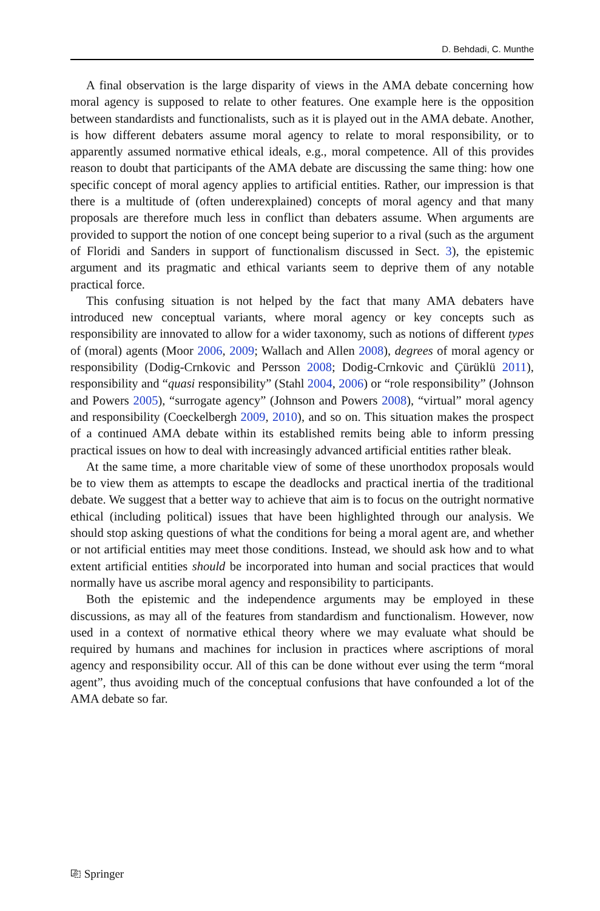D. Behdadi, C. Munthe
A final observation is the large disparity of views in the AMA debate concerning how moral agency is supposed to relate to other features. One example here is the opposition between standardists and functionalists, such as it is played out in the AMA debate. Another, is how different debaters assume moral agency to relate to moral responsibility, or to apparently assumed normative ethical ideals, e.g., moral competence. All of this provides reason to doubt that participants of the AMA debate are discussing the same thing: how one specific concept of moral agency applies to artificial entities. Rather, our impression is that there is a multitude of (often underexplained) concepts of moral agency and that many proposals are therefore much less in conflict than debaters assume. When arguments are provided to support the notion of one concept being superior to a rival (such as the argument of Floridi and Sanders in support of functionalism discussed in Sect. 3), the epistemic argument and its pragmatic and ethical variants seem to deprive them of any notable practical force.
This confusing situation is not helped by the fact that many AMA debaters have introduced new conceptual variants, where moral agency or key concepts such as responsibility are innovated to allow for a wider taxonomy, such as notions of different types of (moral) agents (Moor 2006, 2009; Wallach and Allen 2008), degrees of moral agency or responsibility (Dodig-Crnkovic and Persson 2008; Dodig-Crnkovic and Çürüklü 2011), responsibility and “quasi responsibility” (Stahl 2004, 2006) or “role responsibility” (Johnson and Powers 2005), “surrogate agency” (Johnson and Powers 2008), “virtual” moral agency and responsibility (Coeckelbergh 2009, 2010), and so on. This situation makes the prospect of a continued AMA debate within its established remits being able to inform pressing practical issues on how to deal with increasingly advanced artificial entities rather bleak.
At the same time, a more charitable view of some of these unorthodox proposals would be to view them as attempts to escape the deadlocks and practical inertia of the traditional debate. We suggest that a better way to achieve that aim is to focus on the outright normative ethical (including political) issues that have been highlighted through our analysis. We should stop asking questions of what the conditions for being a moral agent are, and whether or not artificial entities may meet those conditions. Instead, we should ask how and to what extent artificial entities should be incorporated into human and social practices that would normally have us ascribe moral agency and responsibility to participants.
Both the epistemic and the independence arguments may be employed in these discussions, as may all of the features from standardism and functionalism. However, now used in a context of normative ethical theory where we may evaluate what should be required by humans and machines for inclusion in practices where ascriptions of moral agency and responsibility occur. All of this can be done without ever using the term “moral agent”, thus avoiding much of the conceptual confusions that have confounded a lot of the AMA debate so far.
⎘ Springer